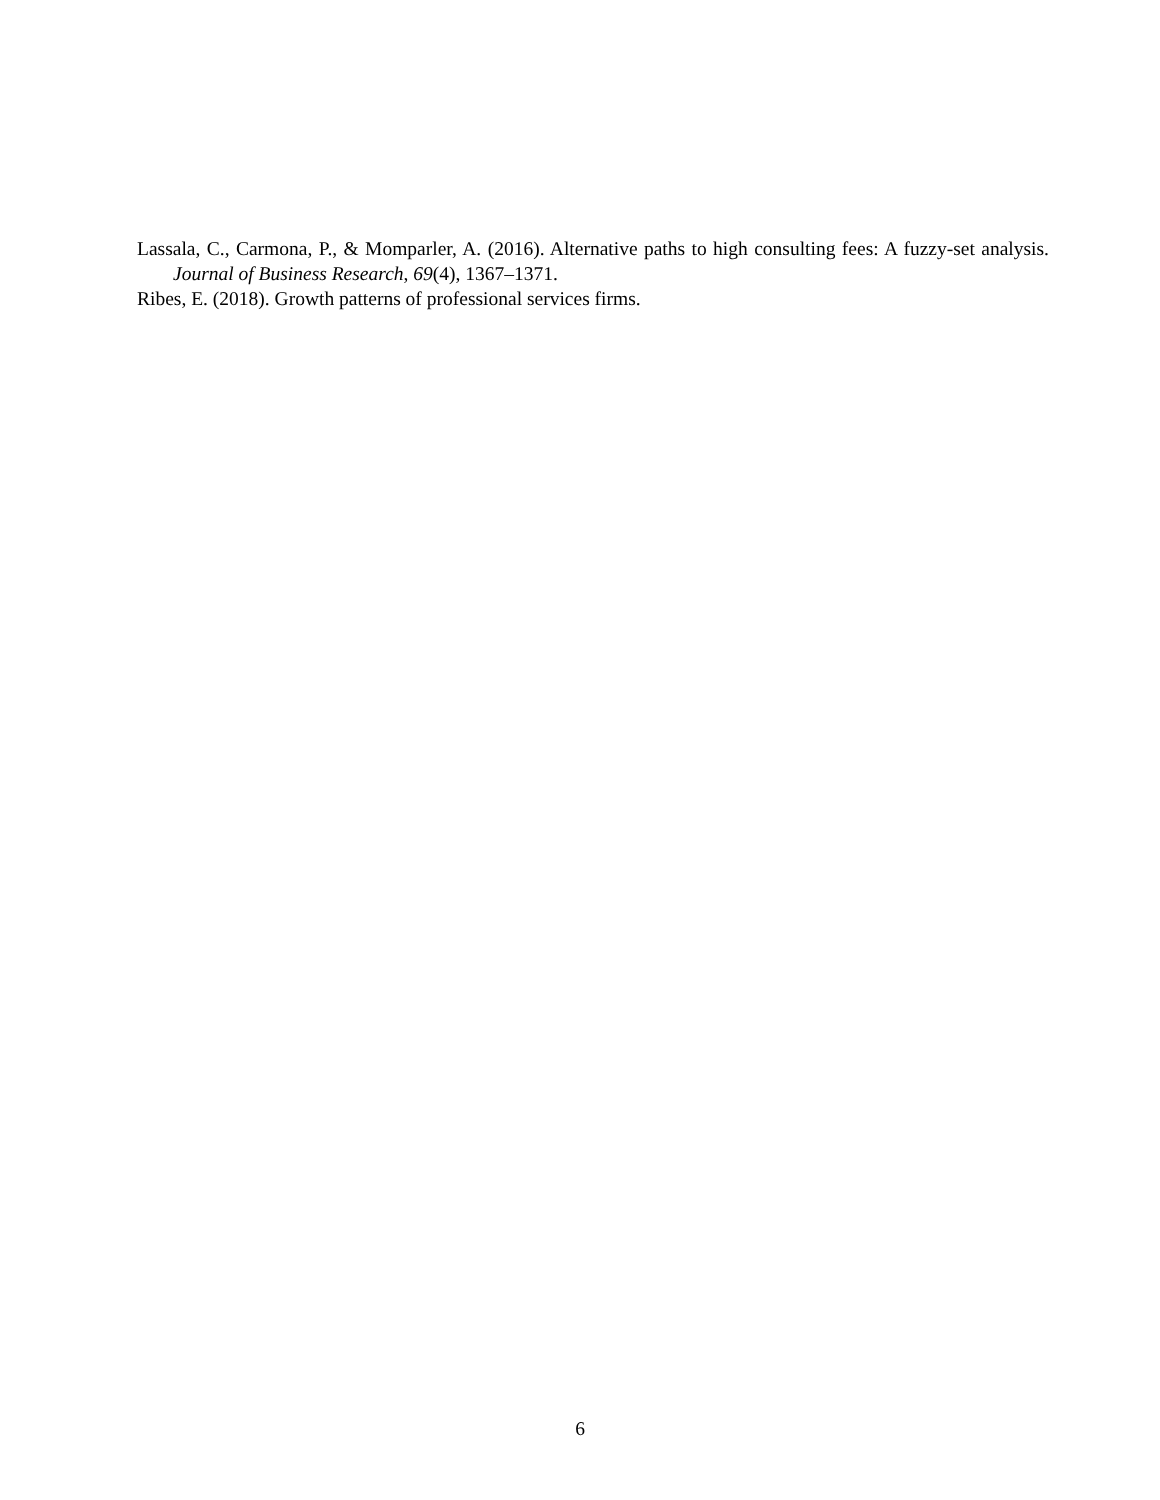Lassala, C., Carmona, P., & Momparler, A. (2016). Alternative paths to high consulting fees: A fuzzy-set analysis. Journal of Business Research, 69(4), 1367–1371.
Ribes, E. (2018). Growth patterns of professional services firms.
6